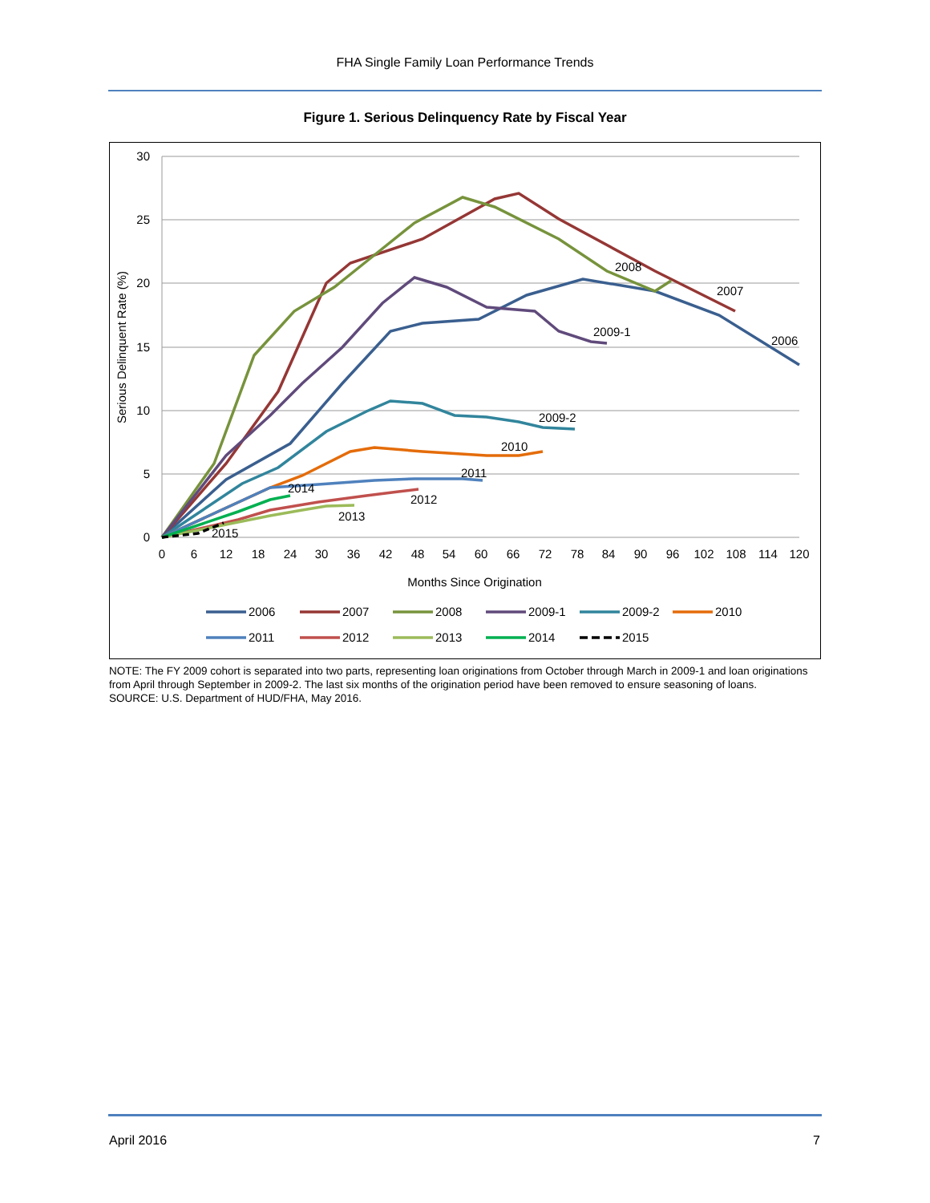FHA Single Family Loan Performance Trends
Figure 1. Serious Delinquency Rate by Fiscal Year
30
25
20
15
10
5
0
0
6
12
18
24
30
36
42
48
54
60
66
72
78
84
90
96
102
108
114
120
Months Since Origination
Serious Delinquent Rate (%)
2008
2007
2009-1
2006
2009-2
2010
2011
2014
2012
2013
2015
2006
2007
2008
2009-1
2009-2
2010
2011
2012
2013
2014
2015
NOTE: The FY 2009 cohort is separated into two parts, representing loan originations from October through March in 2009-1 and loan originations from April through September in 2009-2. The last six months of the origination period have been removed to ensure seasoning of loans.
SOURCE: U.S. Department of HUD/FHA, May 2016.
April 2016 7